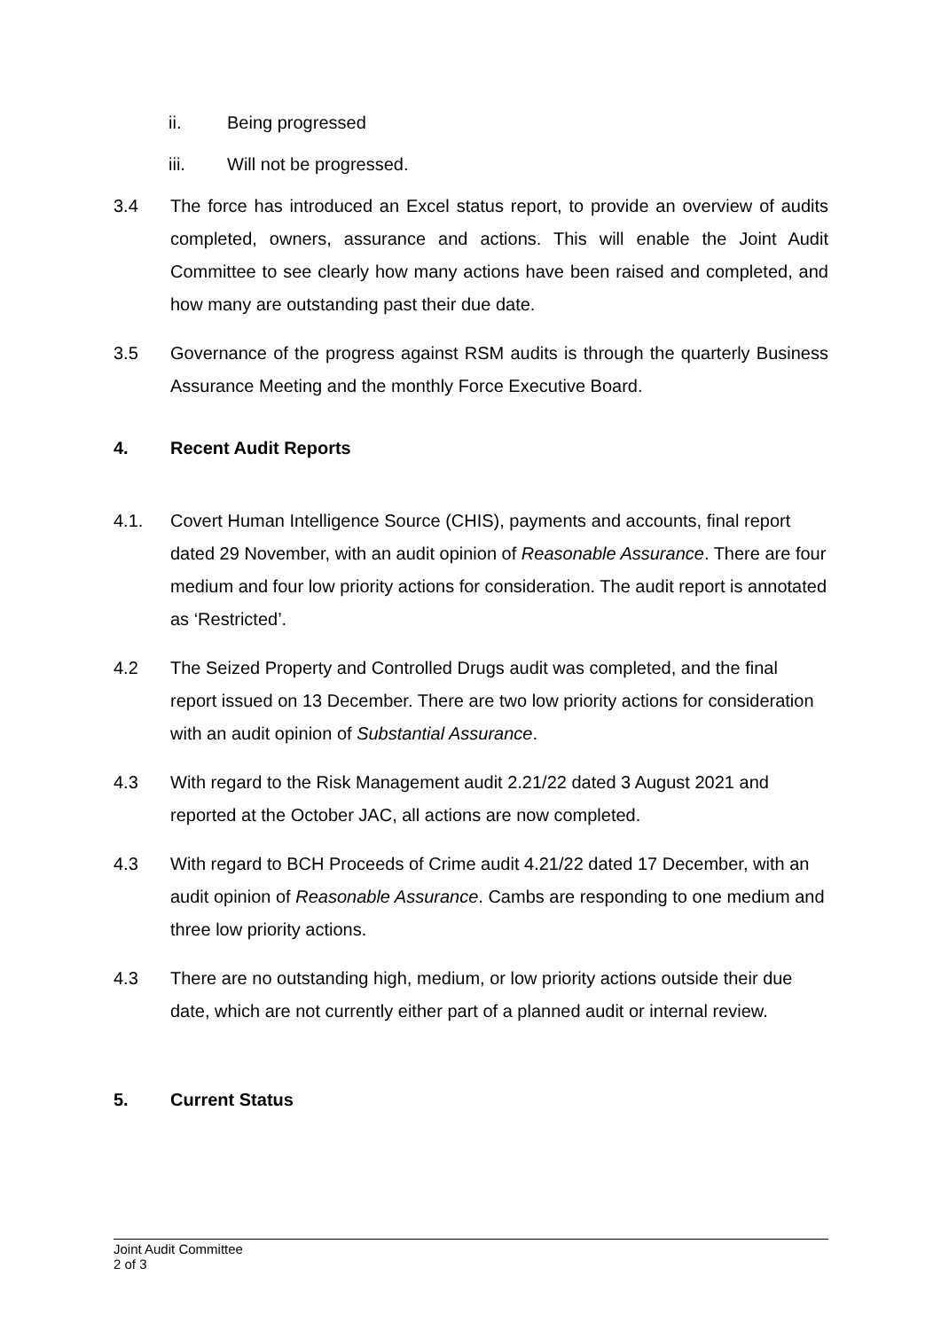ii. Being progressed
iii. Will not be progressed.
3.4 The force has introduced an Excel status report, to provide an overview of audits completed, owners, assurance and actions. This will enable the Joint Audit Committee to see clearly how many actions have been raised and completed, and how many are outstanding past their due date.
3.5 Governance of the progress against RSM audits is through the quarterly Business Assurance Meeting and the monthly Force Executive Board.
4. Recent Audit Reports
4.1. Covert Human Intelligence Source (CHIS), payments and accounts, final report dated 29 November, with an audit opinion of Reasonable Assurance. There are four medium and four low priority actions for consideration. The audit report is annotated as ‘Restricted’.
4.2 The Seized Property and Controlled Drugs audit was completed, and the final report issued on 13 December. There are two low priority actions for consideration with an audit opinion of Substantial Assurance.
4.3 With regard to the Risk Management audit 2.21/22 dated 3 August 2021 and reported at the October JAC, all actions are now completed.
4.3 With regard to BCH Proceeds of Crime audit 4.21/22 dated 17 December, with an audit opinion of Reasonable Assurance. Cambs are responding to one medium and three low priority actions.
4.3 There are no outstanding high, medium, or low priority actions outside their due date, which are not currently either part of a planned audit or internal review.
5. Current Status
Joint Audit Committee
2 of 3